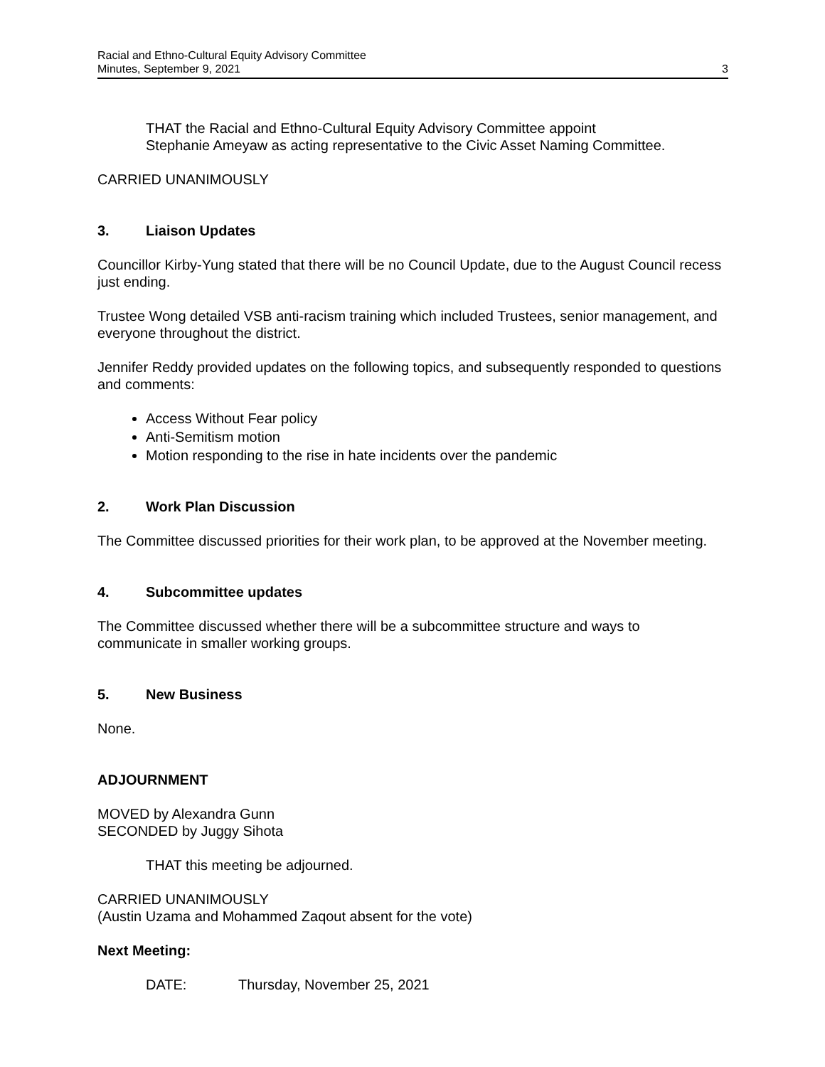Racial and Ethno-Cultural Equity Advisory Committee
Minutes, September 9, 2021
3
THAT the Racial and Ethno-Cultural Equity Advisory Committee appoint
Stephanie Ameyaw as acting representative to the Civic Asset Naming Committee.
CARRIED UNANIMOUSLY
3. Liaison Updates
Councillor Kirby-Yung stated that there will be no Council Update, due to the August Council recess just ending.
Trustee Wong detailed VSB anti-racism training which included Trustees, senior management, and everyone throughout the district.
Jennifer Reddy provided updates on the following topics, and subsequently responded to questions and comments:
Access Without Fear policy
Anti-Semitism motion
Motion responding to the rise in hate incidents over the pandemic
2. Work Plan Discussion
The Committee discussed priorities for their work plan, to be approved at the November meeting.
4. Subcommittee updates
The Committee discussed whether there will be a subcommittee structure and ways to communicate in smaller working groups.
5. New Business
None.
ADJOURNMENT
MOVED by Alexandra Gunn
SECONDED by Juggy Sihota
THAT this meeting be adjourned.
CARRIED UNANIMOUSLY
(Austin Uzama and Mohammed Zaqout absent for the vote)
Next Meeting:
DATE: Thursday, November 25, 2021